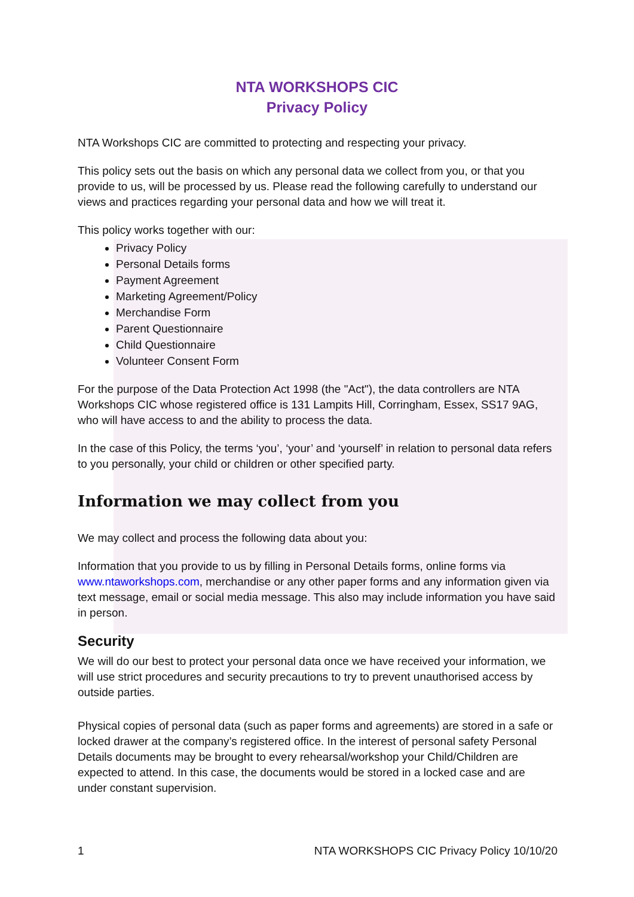NTA WORKSHOPS CIC
Privacy Policy
NTA Workshops CIC are committed to protecting and respecting your privacy.
This policy sets out the basis on which any personal data we collect from you, or that you provide to us, will be processed by us. Please read the following carefully to understand our views and practices regarding your personal data and how we will treat it.
This policy works together with our:
Privacy Policy
Personal Details forms
Payment Agreement
Marketing Agreement/Policy
Merchandise Form
Parent Questionnaire
Child Questionnaire
Volunteer Consent Form
For the purpose of the Data Protection Act 1998 (the "Act"), the data controllers are NTA Workshops CIC whose registered office is 131 Lampits Hill, Corringham, Essex, SS17 9AG, who will have access to and the ability to process the data.
In the case of this Policy, the terms ‘you’, ‘your’ and ‘yourself’ in relation to personal data refers to you personally, your child or children or other specified party.
Information we may collect from you
We may collect and process the following data about you:
Information that you provide to us by filling in Personal Details forms, online forms via www.ntaworkshops.com, merchandise or any other paper forms and any information given via text message, email or social media message. This also may include information you have said in person.
Security
We will do our best to protect your personal data once we have received your information, we will use strict procedures and security precautions to try to prevent unauthorised access by outside parties.
Physical copies of personal data (such as paper forms and agreements) are stored in a safe or locked drawer at the company’s registered office. In the interest of personal safety Personal Details documents may be brought to every rehearsal/workshop your Child/Children are expected to attend. In this case, the documents would be stored in a locked case and are under constant supervision.
1 NTA WORKSHOPS CIC Privacy Policy 10/10/20